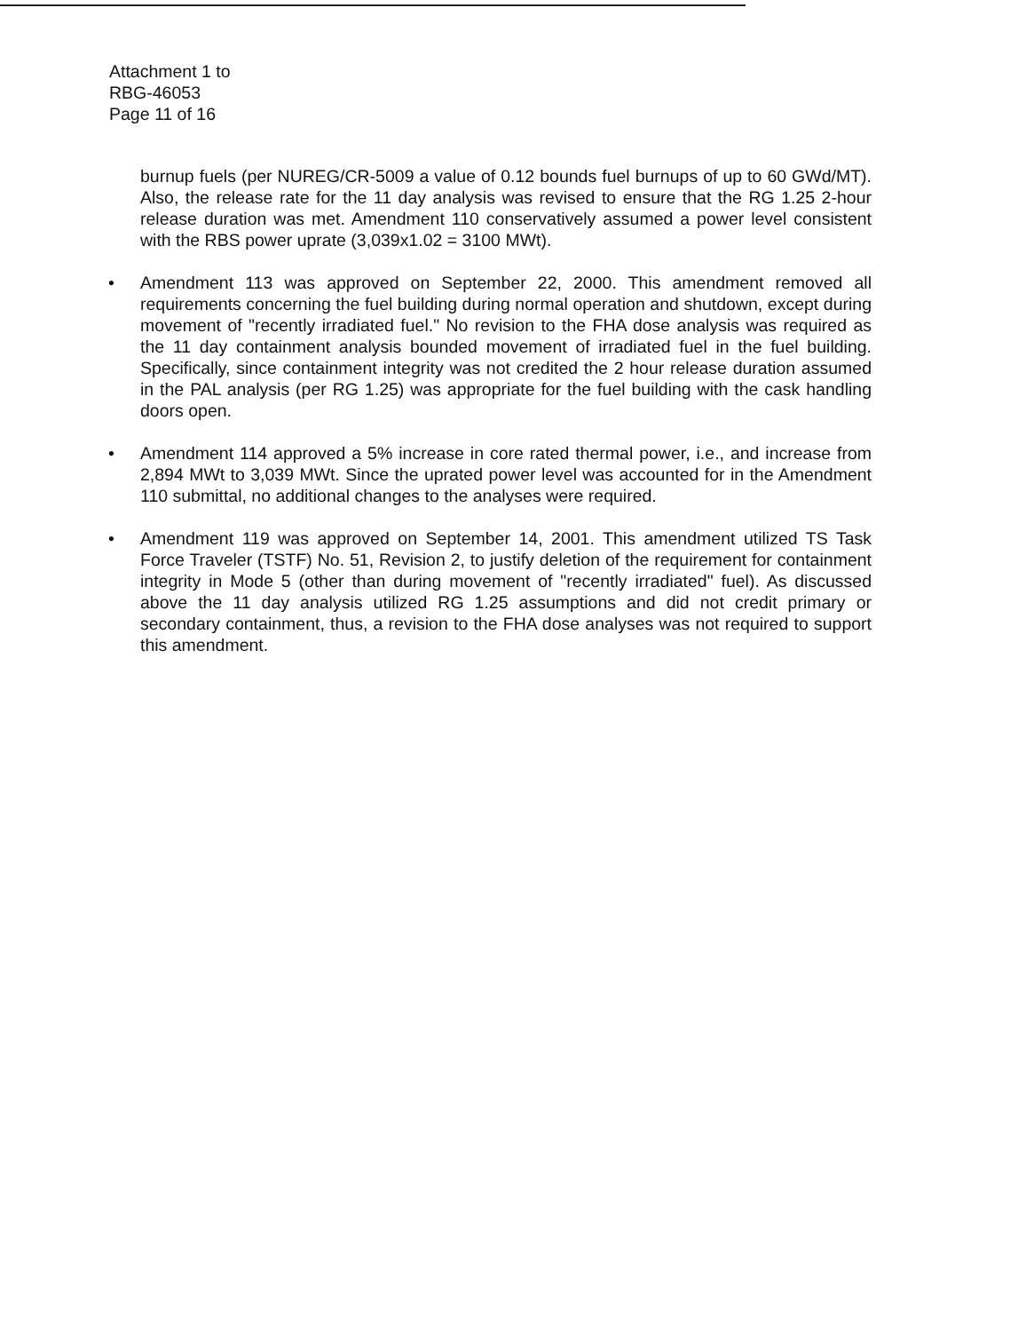Attachment 1 to
RBG-46053
Page 11 of 16
burnup fuels (per NUREG/CR-5009 a value of 0.12 bounds fuel burnups of up to 60 GWd/MT). Also, the release rate for the 11 day analysis was revised to ensure that the RG 1.25 2-hour release duration was met. Amendment 110 conservatively assumed a power level consistent with the RBS power uprate (3,039x1.02 = 3100 MWt).
• Amendment 113 was approved on September 22, 2000. This amendment removed all requirements concerning the fuel building during normal operation and shutdown, except during movement of "recently irradiated fuel." No revision to the FHA dose analysis was required as the 11 day containment analysis bounded movement of irradiated fuel in the fuel building. Specifically, since containment integrity was not credited the 2 hour release duration assumed in the PAL analysis (per RG 1.25) was appropriate for the fuel building with the cask handling doors open.
• Amendment 114 approved a 5% increase in core rated thermal power, i.e., and increase from 2,894 MWt to 3,039 MWt. Since the uprated power level was accounted for in the Amendment 110 submittal, no additional changes to the analyses were required.
• Amendment 119 was approved on September 14, 2001. This amendment utilized TS Task Force Traveler (TSTF) No. 51, Revision 2, to justify deletion of the requirement for containment integrity in Mode 5 (other than during movement of "recently irradiated" fuel). As discussed above the 11 day analysis utilized RG 1.25 assumptions and did not credit primary or secondary containment, thus, a revision to the FHA dose analyses was not required to support this amendment.